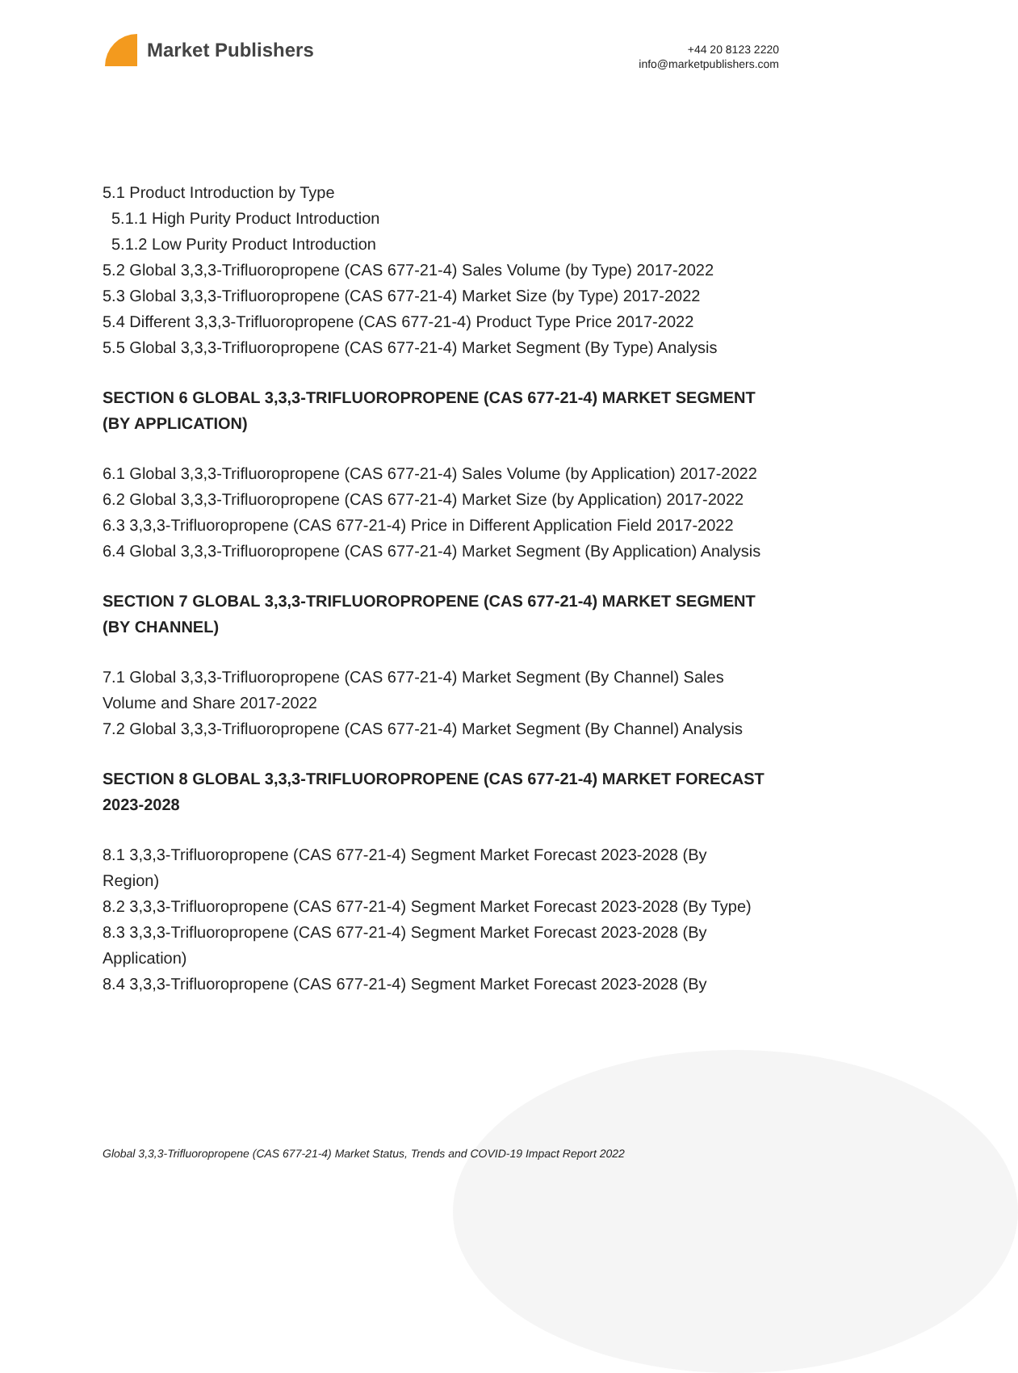Market Publishers
+44 20 8123 2220
info@marketpublishers.com
5.1 Product Introduction by Type
5.1.1 High Purity Product Introduction
5.1.2 Low Purity Product Introduction
5.2 Global 3,3,3-Trifluoropropene (CAS 677-21-4) Sales Volume (by Type) 2017-2022
5.3 Global 3,3,3-Trifluoropropene (CAS 677-21-4) Market Size (by Type) 2017-2022
5.4 Different 3,3,3-Trifluoropropene (CAS 677-21-4) Product Type Price 2017-2022
5.5 Global 3,3,3-Trifluoropropene (CAS 677-21-4) Market Segment (By Type) Analysis
SECTION 6 GLOBAL 3,3,3-TRIFLUOROPROPENE (CAS 677-21-4) MARKET SEGMENT (BY APPLICATION)
6.1 Global 3,3,3-Trifluoropropene (CAS 677-21-4) Sales Volume (by Application) 2017-2022
6.2 Global 3,3,3-Trifluoropropene (CAS 677-21-4) Market Size (by Application) 2017-2022
6.3 3,3,3-Trifluoropropene (CAS 677-21-4) Price in Different Application Field 2017-2022
6.4 Global 3,3,3-Trifluoropropene (CAS 677-21-4) Market Segment (By Application) Analysis
SECTION 7 GLOBAL 3,3,3-TRIFLUOROPROPENE (CAS 677-21-4) MARKET SEGMENT (BY CHANNEL)
7.1 Global 3,3,3-Trifluoropropene (CAS 677-21-4) Market Segment (By Channel) Sales Volume and Share 2017-2022
7.2 Global 3,3,3-Trifluoropropene (CAS 677-21-4) Market Segment (By Channel) Analysis
SECTION 8 GLOBAL 3,3,3-TRIFLUOROPROPENE (CAS 677-21-4) MARKET FORECAST 2023-2028
8.1 3,3,3-Trifluoropropene (CAS 677-21-4) Segment Market Forecast 2023-2028 (By Region)
8.2 3,3,3-Trifluoropropene (CAS 677-21-4) Segment Market Forecast 2023-2028 (By Type)
8.3 3,3,3-Trifluoropropene (CAS 677-21-4) Segment Market Forecast 2023-2028 (By Application)
8.4 3,3,3-Trifluoropropene (CAS 677-21-4) Segment Market Forecast 2023-2028 (By
Global 3,3,3-Trifluoropropene (CAS 677-21-4) Market Status, Trends and COVID-19 Impact Report 2022